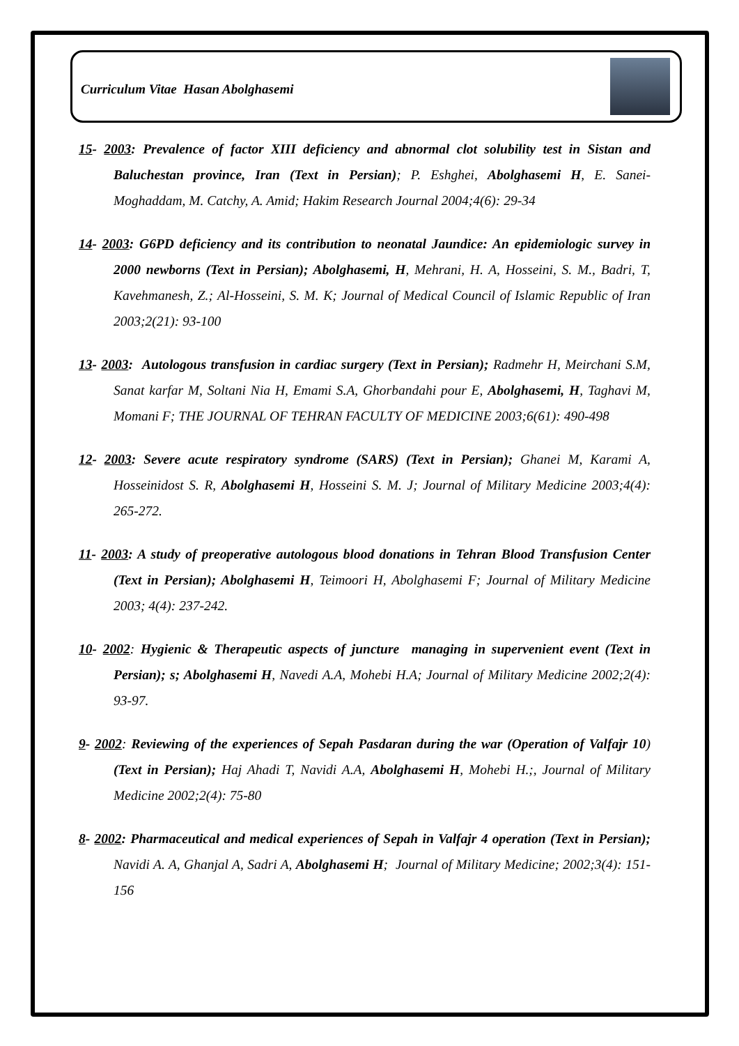Curriculum Vitae Hasan Abolghasemi
15- 2003: Prevalence of factor XIII deficiency and abnormal clot solubility test in Sistan and Baluchestan province, Iran (Text in Persian); P. Eshghei, Abolghasemi H, E. Sanei-Moghaddam, M. Catchy, A. Amid; Hakim Research Journal 2004;4(6): 29-34
14- 2003: G6PD deficiency and its contribution to neonatal Jaundice: An epidemiologic survey in 2000 newborns (Text in Persian); Abolghasemi, H, Mehrani, H. A, Hosseini, S. M., Badri, T, Kavehmanesh, Z.; Al-Hosseini, S. M. K; Journal of Medical Council of Islamic Republic of Iran 2003;2(21): 93-100
13- 2003: Autologous transfusion in cardiac surgery (Text in Persian); Radmehr H, Meirchani S.M, Sanat karfar M, Soltani Nia H, Emami S.A, Ghorbandahi pour E, Abolghasemi, H, Taghavi M, Momani F; THE JOURNAL OF TEHRAN FACULTY OF MEDICINE 2003;6(61): 490-498
12- 2003: Severe acute respiratory syndrome (SARS) (Text in Persian); Ghanei M, Karami A, Hosseinidost S. R, Abolghasemi H, Hosseini S. M. J; Journal of Military Medicine 2003;4(4): 265-272.
11- 2003: A study of preoperative autologous blood donations in Tehran Blood Transfusion Center (Text in Persian); Abolghasemi H, Teimoori H, Abolghasemi F; Journal of Military Medicine 2003; 4(4): 237-242.
10- 2002: Hygienic & Therapeutic aspects of juncture managing in supervenient event (Text in Persian); s; Abolghasemi H, Navedi A.A, Mohebi H.A; Journal of Military Medicine 2002;2(4): 93-97.
9- 2002: Reviewing of the experiences of Sepah Pasdaran during the war (Operation of Valfajr 10) (Text in Persian); Haj Ahadi T, Navidi A.A, Abolghasemi H, Mohebi H.;, Journal of Military Medicine 2002;2(4): 75-80
8- 2002: Pharmaceutical and medical experiences of Sepah in Valfajr 4 operation (Text in Persian); Navidi A. A, Ghanjal A, Sadri A, Abolghasemi H; Journal of Military Medicine; 2002;3(4): 151-156